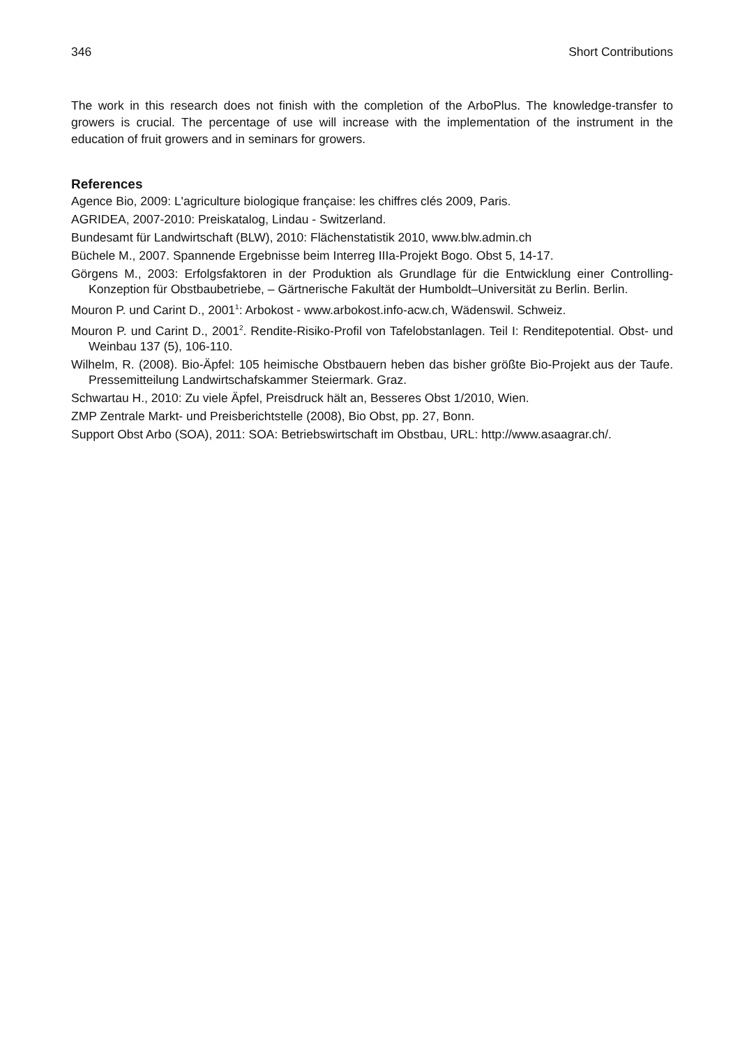346 Short Contributions
The work in this research does not finish with the completion of the ArboPlus. The knowledge-transfer to growers is crucial. The percentage of use will increase with the implementation of the instrument in the education of fruit growers and in seminars for growers.
References
Agence Bio, 2009: L'agriculture biologique française: les chiffres clés 2009, Paris.
AGRIDEA, 2007-2010: Preiskatalog, Lindau - Switzerland.
Bundesamt für Landwirtschaft (BLW), 2010: Flächenstatistik 2010, www.blw.admin.ch
Büchele M., 2007. Spannende Ergebnisse beim Interreg IIIa-Projekt Bogo. Obst 5, 14-17.
Görgens M., 2003: Erfolgsfaktoren in der Produktion als Grundlage für die Entwicklung einer Controlling-Konzeption für Obstbaubetriebe, – Gärtnerische Fakultät der Humboldt–Universität zu Berlin. Berlin.
Mouron P. und Carint D., 2001<sup>1</sup>: Arbokost - www.arbokost.info-acw.ch, Wädenswil. Schweiz.
Mouron P. und Carint D., 2001<sup>2</sup>. Rendite-Risiko-Profil von Tafelobstanlagen. Teil I: Renditepotential. Obst- und Weinbau 137 (5), 106-110.
Wilhelm, R. (2008). Bio-Äpfel: 105 heimische Obstbauern heben das bisher größte Bio-Projekt aus der Taufe. Pressemitteilung Landwirtschafskammer Steiermark. Graz.
Schwartau H., 2010: Zu viele Äpfel, Preisdruck hält an, Besseres Obst 1/2010, Wien.
ZMP Zentrale Markt- und Preisberichtstelle (2008), Bio Obst, pp. 27, Bonn.
Support Obst Arbo (SOA), 2011: SOA: Betriebswirtschaft im Obstbau, URL: http://www.asaagrar.ch/.